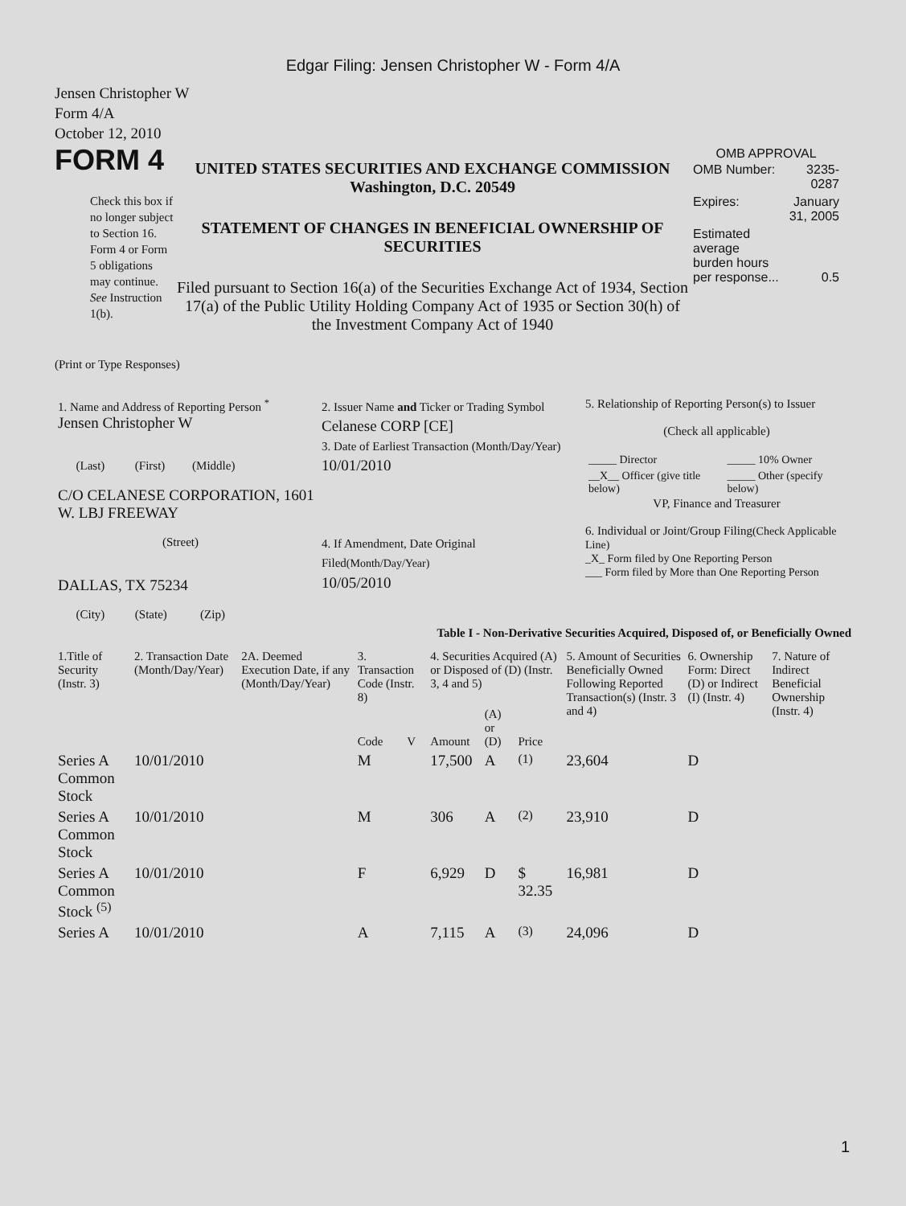Edgar Filing: Jensen Christopher W - Form 4/A
Jensen Christopher W
Form 4/A
October 12, 2010
FORM 4
Check this box if no longer subject to Section 16. Form 4 or Form 5 obligations may continue. See Instruction 1(b).
UNITED STATES SECURITIES AND EXCHANGE COMMISSION
Washington, D.C. 20549
STATEMENT OF CHANGES IN BENEFICIAL OWNERSHIP OF SECURITIES
Filed pursuant to Section 16(a) of the Securities Exchange Act of 1934, Section 17(a) of the Public Utility Holding Company Act of 1935 or Section 30(h) of the Investment Company Act of 1940
OMB APPROVAL
| OMB Number: | 3235-0287 |
| Expires: | January 31, 2005 |
| Estimated average burden hours per response... | 0.5 |
(Print or Type Responses)
| 1. Name and Address of Reporting Person <sup>*</sup> Jensen Christopher W (Last) (First) (Middle) C/O CELANESE CORPORATION, 1601 W. LBJ FREEWAY (Street) DALLAS, TX 75234 (City) (State) (Zip) | 2. Issuer Name and Ticker or Trading Symbol Celanese CORP [CE] 3. Date of Earliest Transaction (Month/Day/Year) 10/01/2010 4. If Amendment, Date Original Filed (Month/Day/Year) 10/05/2010 | 5. Relationship of Reporting Person(s) to Issuer (Check all applicable) / _____ Director / _____ 10% Owner / / __X__ Officer (give title below) / _____ Other (specify below) / VP, Finance and Treasurer 6. Individual or Joint/Group Filing (Check Applicable Line) _X_ Form filed by One Reporting Person ___ Form filed by More than One Reporting Person |
Table I - Non-Derivative Securities Acquired, Disposed of, or Beneficially Owned
| 1.Title of Security (Instr. 3) | 2. Transaction Date (Month/Day/Year) | 2A. Deemed Execution Date, if any (Month/Day/Year) | 3. Transaction Code (Instr. 8) | | 4. Securities Acquired (A) or Disposed of (D) (Instr. 3, 4 and 5) | | | 5. Amount of Securities Beneficially Owned Following Reported Transaction(s) (Instr. 3 and 4) | 6. Ownership Form: Direct (D) or Indirect (I) (Instr. 4) | 7. Nature of Indirect Beneficial Ownership (Instr. 4) |
| --- | --- | --- | --- | --- | --- | --- | --- | --- | --- | --- |
| | | | Code | V | Amount | (A) or (D) | Price | | | |
| Series A Common Stock | 10/01/2010 | | M | | 17,500 | A | <sup>(1)</sup> | 23,604 | D | |
| Series A Common Stock | 10/01/2010 | | M | | 306 | A | <sup>(2)</sup> | 23,910 | D | |
| Series A Common Stock <sup>(5)</sup> | 10/01/2010 | | F | | 6,929 | D | $ 32.35 | 16,981 | D | |
| Series A | 10/01/2010 | | A | | 7,115 | A | <sup>(3)</sup> | 24,096 | D | |
1